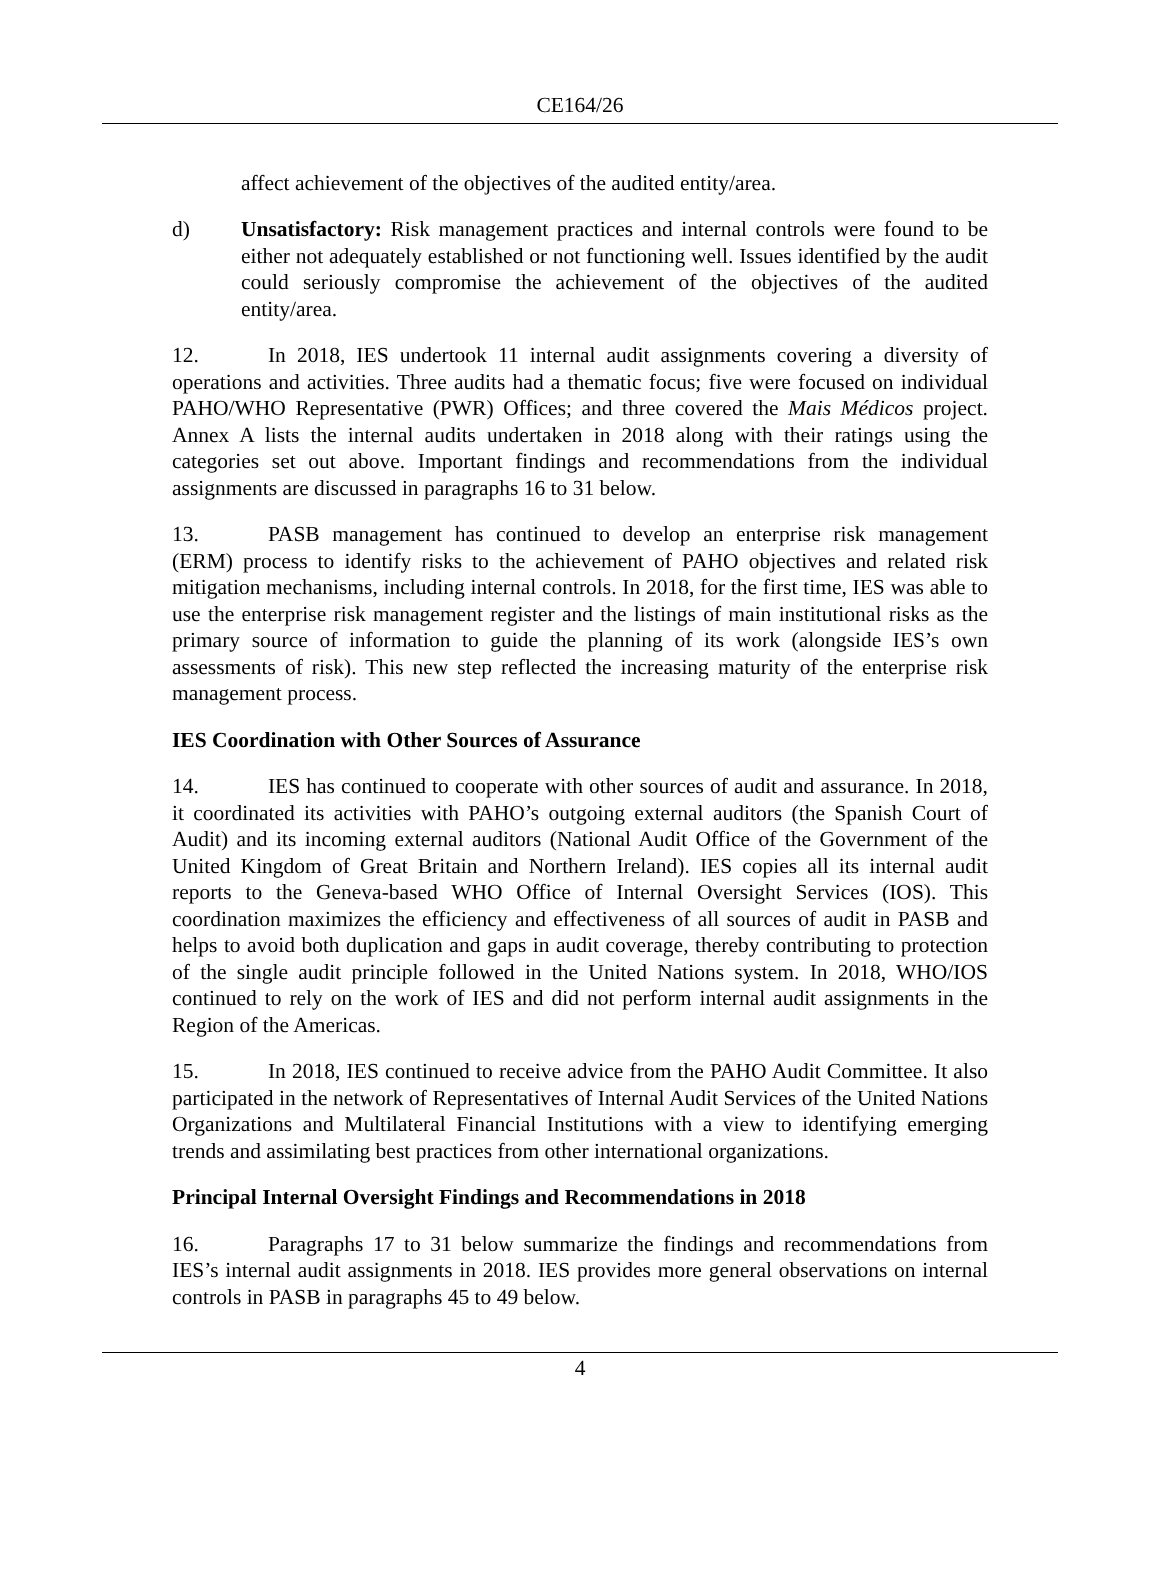CE164/26
affect achievement of the objectives of the audited entity/area.
d) Unsatisfactory: Risk management practices and internal controls were found to be either not adequately established or not functioning well. Issues identified by the audit could seriously compromise the achievement of the objectives of the audited entity/area.
12. In 2018, IES undertook 11 internal audit assignments covering a diversity of operations and activities. Three audits had a thematic focus; five were focused on individual PAHO/WHO Representative (PWR) Offices; and three covered the Mais Médicos project. Annex A lists the internal audits undertaken in 2018 along with their ratings using the categories set out above. Important findings and recommendations from the individual assignments are discussed in paragraphs 16 to 31 below.
13. PASB management has continued to develop an enterprise risk management (ERM) process to identify risks to the achievement of PAHO objectives and related risk mitigation mechanisms, including internal controls. In 2018, for the first time, IES was able to use the enterprise risk management register and the listings of main institutional risks as the primary source of information to guide the planning of its work (alongside IES’s own assessments of risk). This new step reflected the increasing maturity of the enterprise risk management process.
IES Coordination with Other Sources of Assurance
14. IES has continued to cooperate with other sources of audit and assurance. In 2018, it coordinated its activities with PAHO’s outgoing external auditors (the Spanish Court of Audit) and its incoming external auditors (National Audit Office of the Government of the United Kingdom of Great Britain and Northern Ireland). IES copies all its internal audit reports to the Geneva-based WHO Office of Internal Oversight Services (IOS). This coordination maximizes the efficiency and effectiveness of all sources of audit in PASB and helps to avoid both duplication and gaps in audit coverage, thereby contributing to protection of the single audit principle followed in the United Nations system. In 2018, WHO/IOS continued to rely on the work of IES and did not perform internal audit assignments in the Region of the Americas.
15. In 2018, IES continued to receive advice from the PAHO Audit Committee. It also participated in the network of Representatives of Internal Audit Services of the United Nations Organizations and Multilateral Financial Institutions with a view to identifying emerging trends and assimilating best practices from other international organizations.
Principal Internal Oversight Findings and Recommendations in 2018
16. Paragraphs 17 to 31 below summarize the findings and recommendations from IES’s internal audit assignments in 2018. IES provides more general observations on internal controls in PASB in paragraphs 45 to 49 below.
4